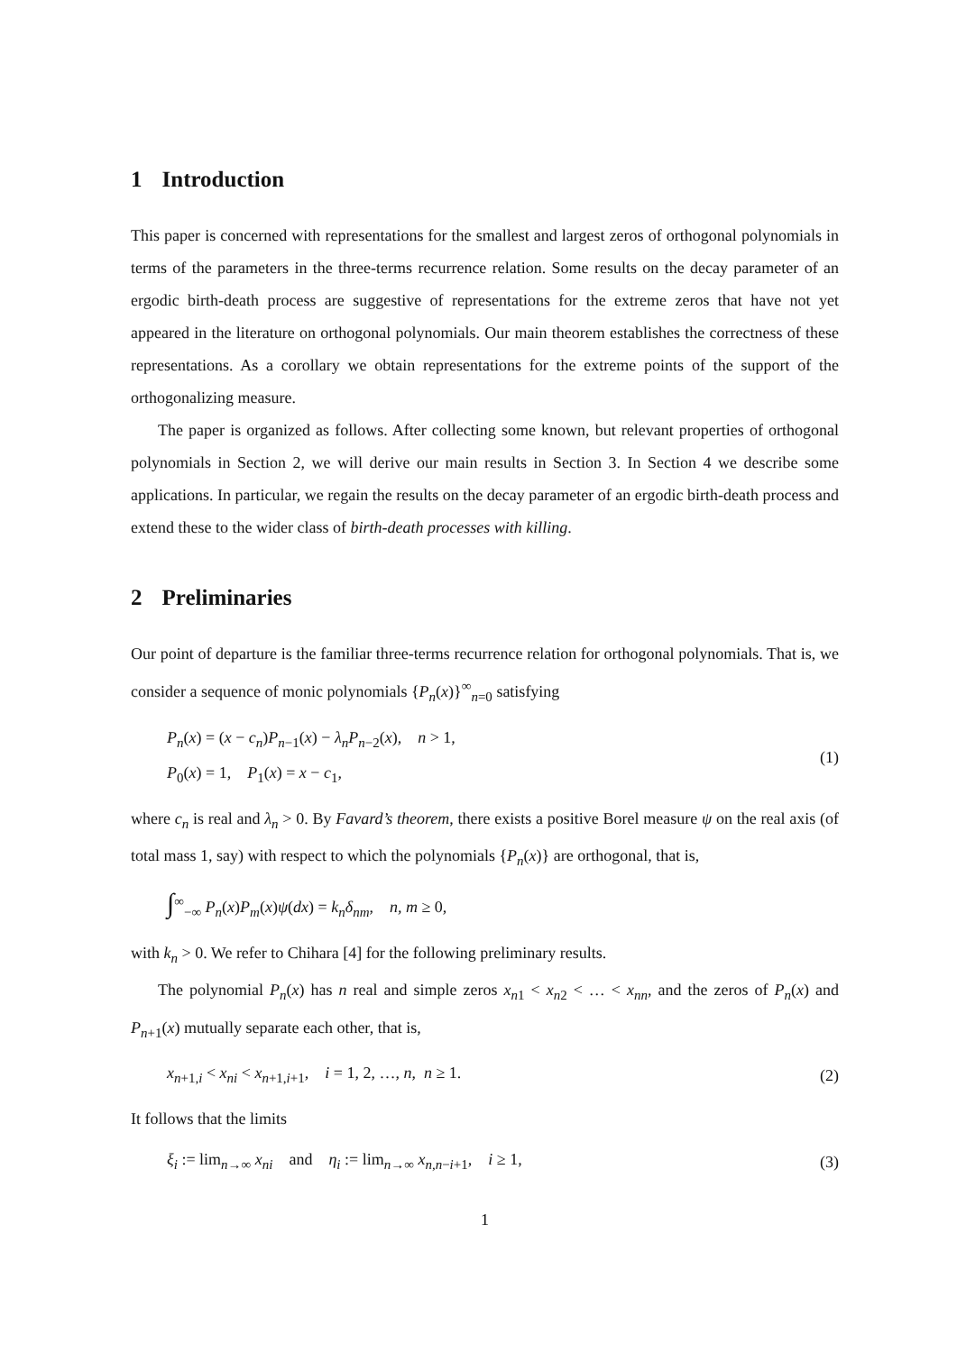1 Introduction
This paper is concerned with representations for the smallest and largest zeros of orthogonal polynomials in terms of the parameters in the three-terms recurrence relation. Some results on the decay parameter of an ergodic birth-death process are suggestive of representations for the extreme zeros that have not yet appeared in the literature on orthogonal polynomials. Our main theorem establishes the correctness of these representations. As a corollary we obtain representations for the extreme points of the support of the orthogonalizing measure.
The paper is organized as follows. After collecting some known, but relevant properties of orthogonal polynomials in Section 2, we will derive our main results in Section 3. In Section 4 we describe some applications. In particular, we regain the results on the decay parameter of an ergodic birth-death process and extend these to the wider class of birth-death processes with killing.
2 Preliminaries
Our point of departure is the familiar three-terms recurrence relation for orthogonal polynomials. That is, we consider a sequence of monic polynomials {P<sub>n</sub>(x)}<sup>∞</sup><sub>n=0</sub> satisfying
P<sub>n</sub>(x) = (x − c<sub>n</sub>)P<sub>n−1</sub>(x) − λ<sub>n</sub>P<sub>n−2</sub>(x), n > 1,
P<sub>0</sub>(x) = 1, P<sub>1</sub>(x) = x − c<sub>1</sub>,
(1)
where c<sub>n</sub> is real and λ<sub>n</sub> > 0. By Favard’s theorem, there exists a positive Borel measure ψ on the real axis (of total mass 1, say) with respect to which the polynomials {P<sub>n</sub>(x)} are orthogonal, that is,
∫<sup>∞</sup><sub>−∞</sub> P<sub>n</sub>(x)P<sub>m</sub>(x)ψ(dx) = k<sub>n</sub>δ<sub>nm</sub>, n, m ≥ 0,
with k<sub>n</sub> > 0. We refer to Chihara [4] for the following preliminary results.
The polynomial P<sub>n</sub>(x) has n real and simple zeros x<sub>n1</sub> < x<sub>n2</sub> < … < x<sub>nn</sub>, and the zeros of P<sub>n</sub>(x) and P<sub>n+1</sub>(x) mutually separate each other, that is,
x<sub>n+1,i</sub> < x<sub>ni</sub> < x<sub>n+1,i+1</sub>, i = 1, 2, …, n, n ≥ 1.
(2)
It follows that the limits
ξ<sub>i</sub> := lim<sub>n→∞</sub> x<sub>ni</sub> and η<sub>i</sub> := lim<sub>n→∞</sub> x<sub>n,n−i+1</sub>, i ≥ 1,
(3)
1